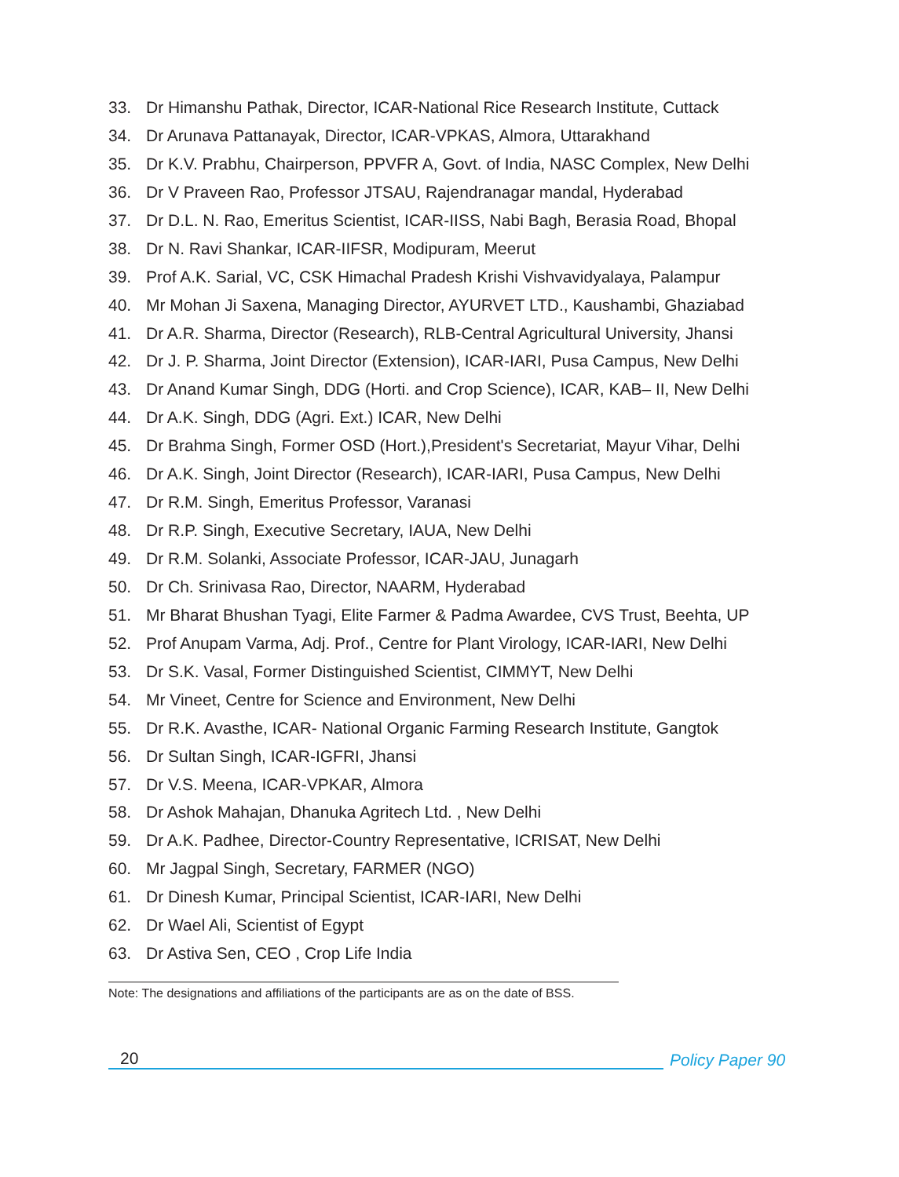33. Dr Himanshu Pathak, Director, ICAR-National Rice Research Institute, Cuttack
34. Dr Arunava Pattanayak, Director, ICAR-VPKAS, Almora, Uttarakhand
35. Dr K.V. Prabhu, Chairperson, PPVFR A, Govt. of India, NASC Complex, New Delhi
36. Dr V Praveen Rao, Professor JTSAU, Rajendranagar mandal, Hyderabad
37. Dr D.L. N. Rao, Emeritus Scientist, ICAR-IISS, Nabi Bagh, Berasia Road, Bhopal
38. Dr N. Ravi Shankar, ICAR-IIFSR, Modipuram, Meerut
39. Prof A.K. Sarial, VC, CSK Himachal Pradesh Krishi Vishvavidyalaya, Palampur
40. Mr Mohan Ji Saxena, Managing Director, AYURVET LTD., Kaushambi, Ghaziabad
41. Dr A.R. Sharma, Director (Research), RLB-Central Agricultural University, Jhansi
42. Dr J. P. Sharma, Joint Director (Extension), ICAR-IARI, Pusa Campus, New Delhi
43. Dr Anand Kumar Singh, DDG (Horti. and Crop Science), ICAR, KAB– II, New Delhi
44. Dr A.K. Singh, DDG (Agri. Ext.) ICAR, New Delhi
45. Dr Brahma Singh, Former OSD (Hort.),President's Secretariat, Mayur Vihar, Delhi
46. Dr A.K. Singh, Joint Director (Research), ICAR-IARI, Pusa Campus, New Delhi
47. Dr R.M. Singh, Emeritus Professor, Varanasi
48. Dr R.P. Singh, Executive Secretary, IAUA, New Delhi
49. Dr R.M. Solanki, Associate Professor, ICAR-JAU, Junagarh
50. Dr Ch. Srinivasa Rao, Director, NAARM, Hyderabad
51. Mr Bharat Bhushan Tyagi, Elite Farmer & Padma Awardee, CVS Trust, Beehta, UP
52. Prof Anupam Varma, Adj. Prof., Centre for Plant Virology, ICAR-IARI, New Delhi
53. Dr S.K. Vasal, Former Distinguished Scientist, CIMMYT, New Delhi
54. Mr Vineet, Centre for Science and Environment, New Delhi
55. Dr R.K. Avasthe, ICAR- National Organic Farming Research Institute, Gangtok
56. Dr Sultan Singh, ICAR-IGFRI, Jhansi
57. Dr V.S. Meena, ICAR-VPKAR, Almora
58. Dr Ashok Mahajan, Dhanuka Agritech Ltd. , New Delhi
59. Dr A.K. Padhee, Director-Country Representative, ICRISAT, New Delhi
60. Mr Jagpal Singh, Secretary, FARMER (NGO)
61. Dr Dinesh Kumar, Principal Scientist, ICAR-IARI, New Delhi
62. Dr Wael Ali, Scientist of Egypt
63. Dr Astiva Sen, CEO , Crop Life India
Note: The designations and affiliations of the participants are as on the date of BSS.
20
Policy Paper 90